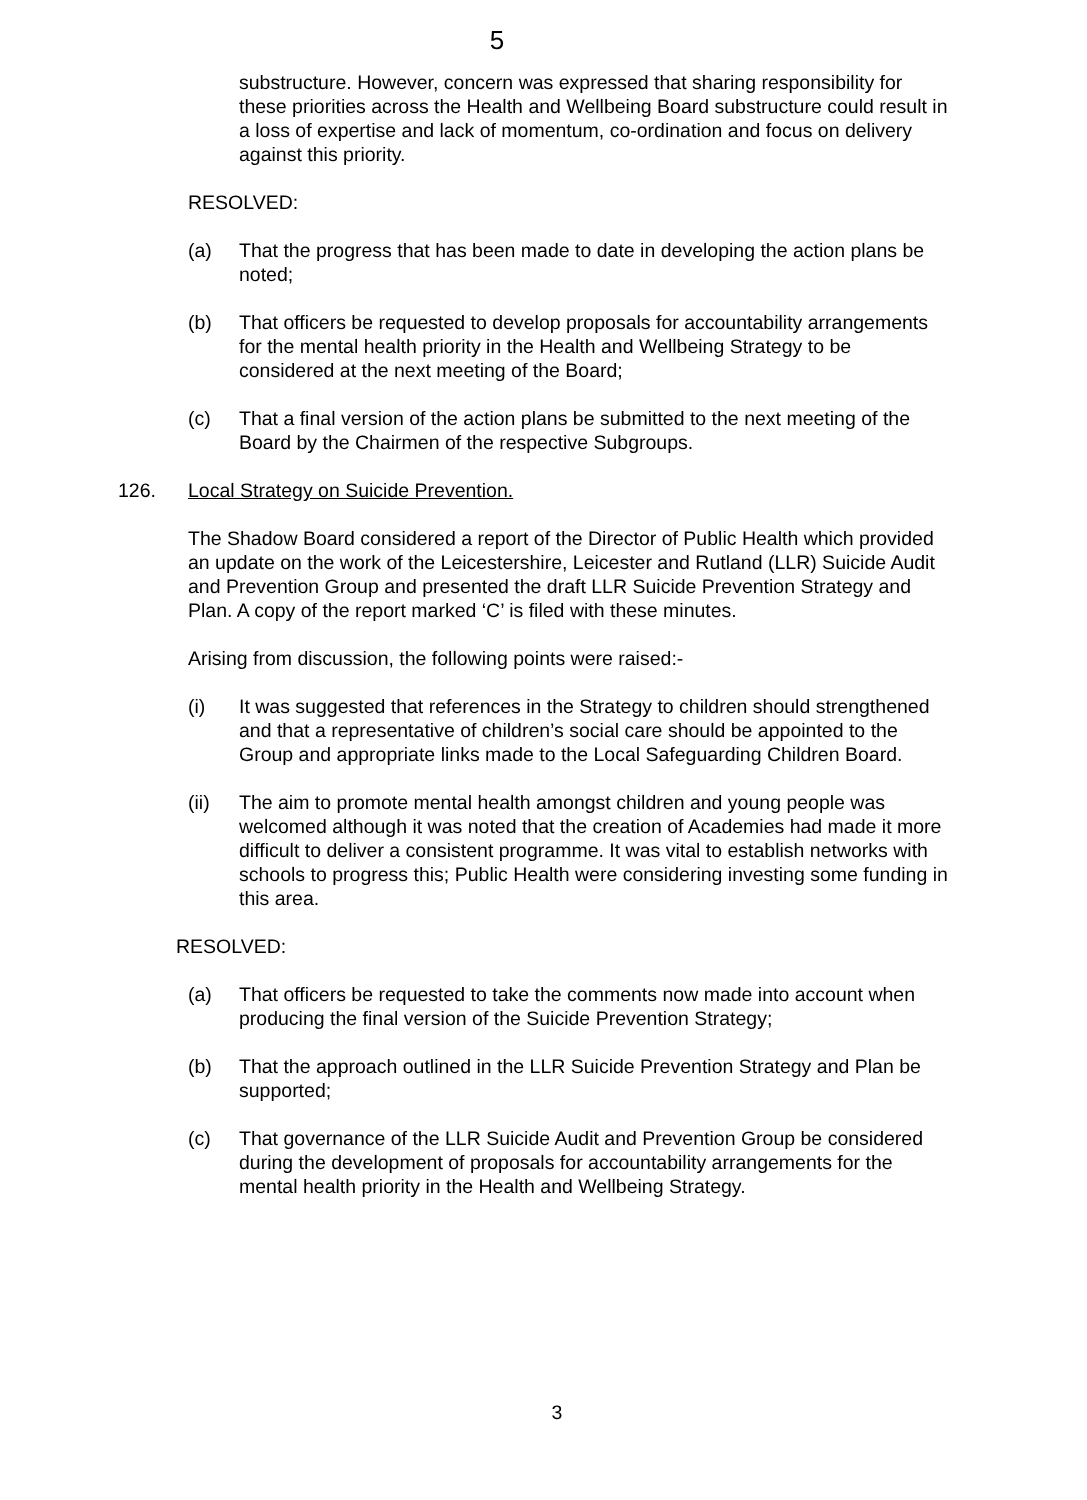5
substructure. However, concern was expressed that sharing responsibility for these priorities across the Health and Wellbeing Board substructure could result in a loss of expertise and lack of momentum, co-ordination and focus on delivery against this priority.
RESOLVED:
(a) That the progress that has been made to date in developing the action plans be noted;
(b) That officers be requested to develop proposals for accountability arrangements for the mental health priority in the Health and Wellbeing Strategy to be considered at the next meeting of the Board;
(c) That a final version of the action plans be submitted to the next meeting of the Board by the Chairmen of the respective Subgroups.
126. Local Strategy on Suicide Prevention.
The Shadow Board considered a report of the Director of Public Health which provided an update on the work of the Leicestershire, Leicester and Rutland (LLR) Suicide Audit and Prevention Group and presented the draft LLR Suicide Prevention Strategy and Plan. A copy of the report marked ‘C’ is filed with these minutes.
Arising from discussion, the following points were raised:-
(i) It was suggested that references in the Strategy to children should strengthened and that a representative of children’s social care should be appointed to the Group and appropriate links made to the Local Safeguarding Children Board.
(ii) The aim to promote mental health amongst children and young people was welcomed although it was noted that the creation of Academies had made it more difficult to deliver a consistent programme. It was vital to establish networks with schools to progress this; Public Health were considering investing some funding in this area.
RESOLVED:
(a) That officers be requested to take the comments now made into account when producing the final version of the Suicide Prevention Strategy;
(b) That the approach outlined in the LLR Suicide Prevention Strategy and Plan be supported;
(c) That governance of the LLR Suicide Audit and Prevention Group be considered during the development of proposals for accountability arrangements for the mental health priority in the Health and Wellbeing Strategy.
3